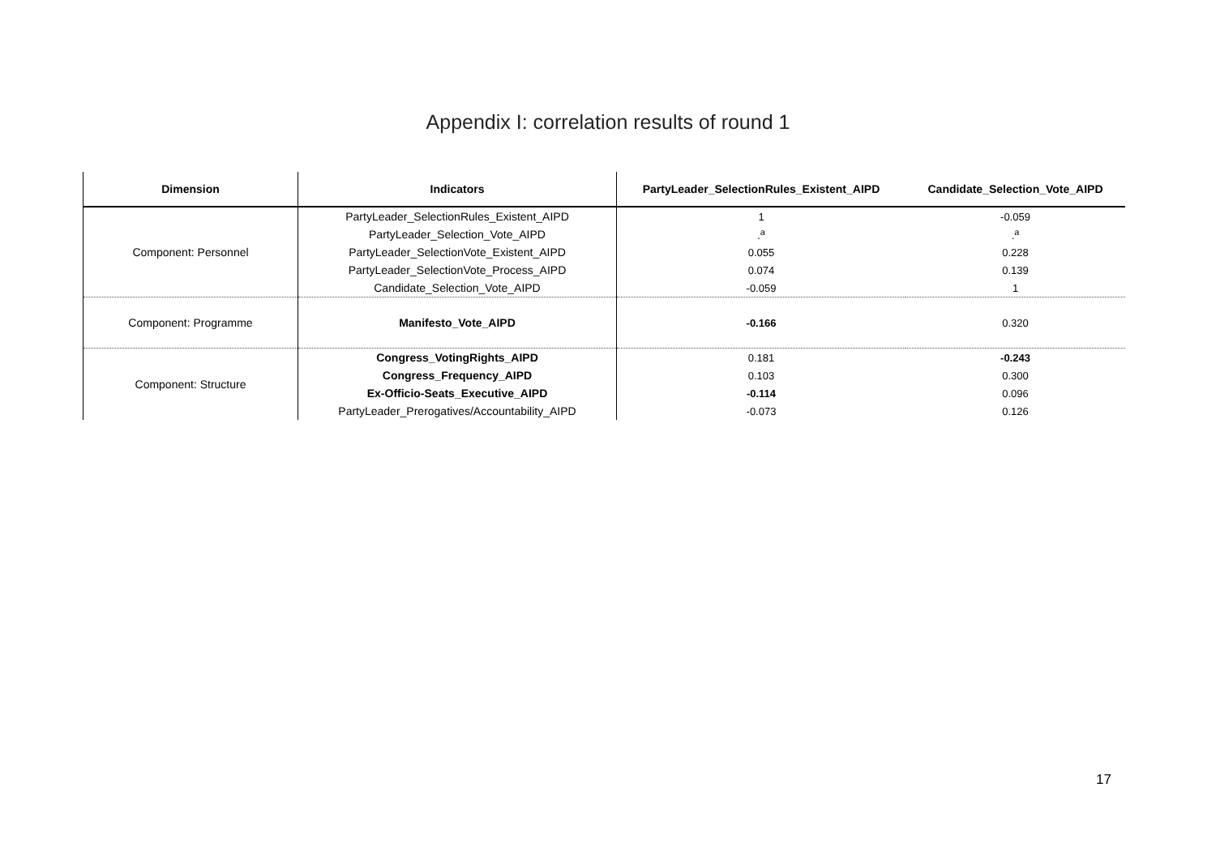Appendix I: correlation results of round 1
| Dimension | Indicators | PartyLeader_SelectionRules_Existent_AIPD | Candidate_Selection_Vote_AIPD |
| --- | --- | --- | --- |
| Component: Personnel | PartyLeader_SelectionRules_Existent_AIPD | 1 | -0.059 |
| | PartyLeader_Selection_Vote_AIPD | .<sup>a</sup> | .<sup>a</sup> |
| | PartyLeader_SelectionVote_Existent_AIPD | 0.055 | 0.228 |
| | PartyLeader_SelectionVote_Process_AIPD | 0.074 | 0.139 |
| | Candidate_Selection_Vote_AIPD | -0.059 | 1 |
| Component: Programme | Manifesto_Vote_AIPD | -0.166 | 0.320 |
| Component: Structure | Congress_VotingRights_AIPD | 0.181 | -0.243 |
| | Congress_Frequency_AIPD | 0.103 | 0.300 |
| | Ex-Officio-Seats_Executive_AIPD | -0.114 | 0.096 |
| | PartyLeader_Prerogatives/Accountability_AIPD | -0.073 | 0.126 |
17